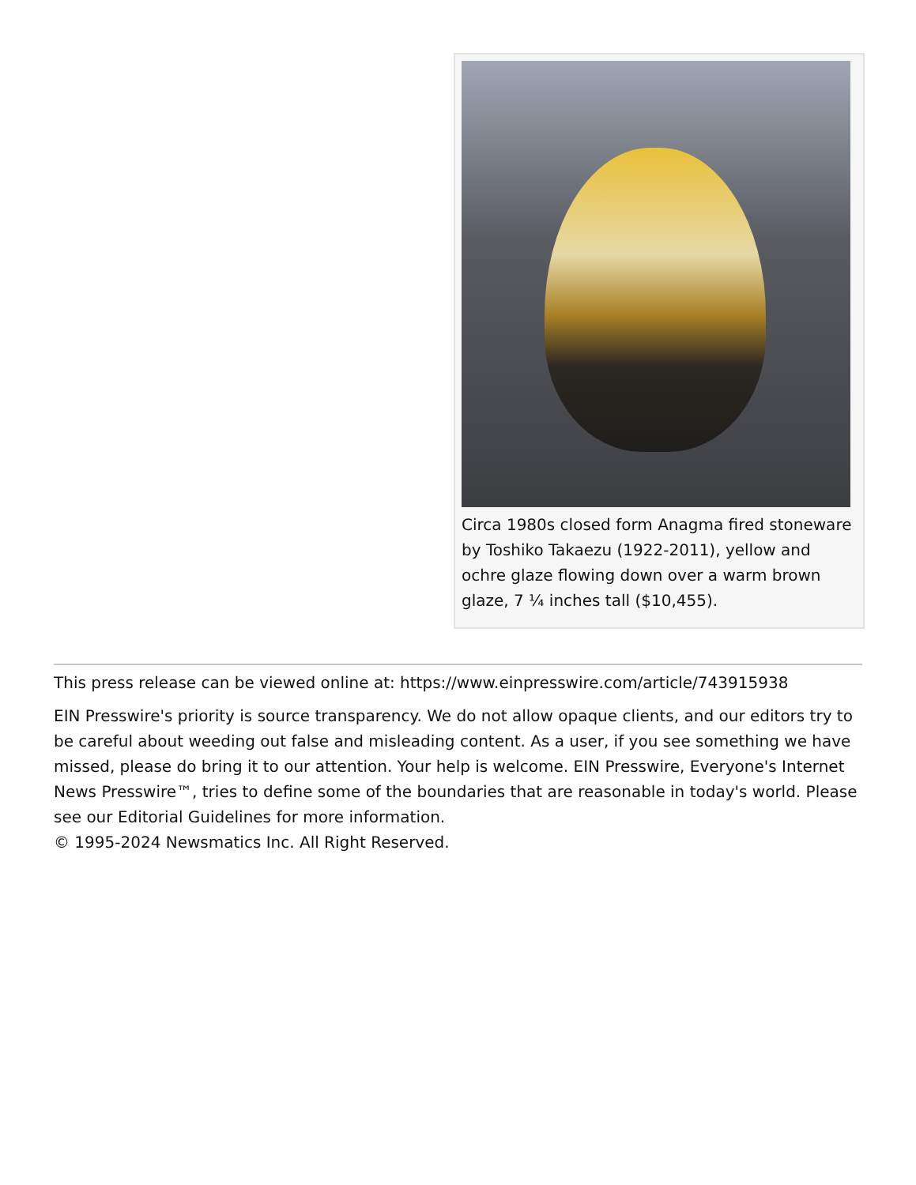Circa 1980s closed form Anagma fired stoneware by Toshiko Takaezu (1922-2011), yellow and ochre glaze flowing down over a warm brown glaze, 7 ¼ inches tall ($10,455).
This press release can be viewed online at: https://www.einpresswire.com/article/743915938
EIN Presswire's priority is source transparency. We do not allow opaque clients, and our editors try to be careful about weeding out false and misleading content. As a user, if you see something we have missed, please do bring it to our attention. Your help is welcome. EIN Presswire, Everyone's Internet News Presswire™, tries to define some of the boundaries that are reasonable in today's world. Please see our Editorial Guidelines for more information.
© 1995-2024 Newsmatics Inc. All Right Reserved.